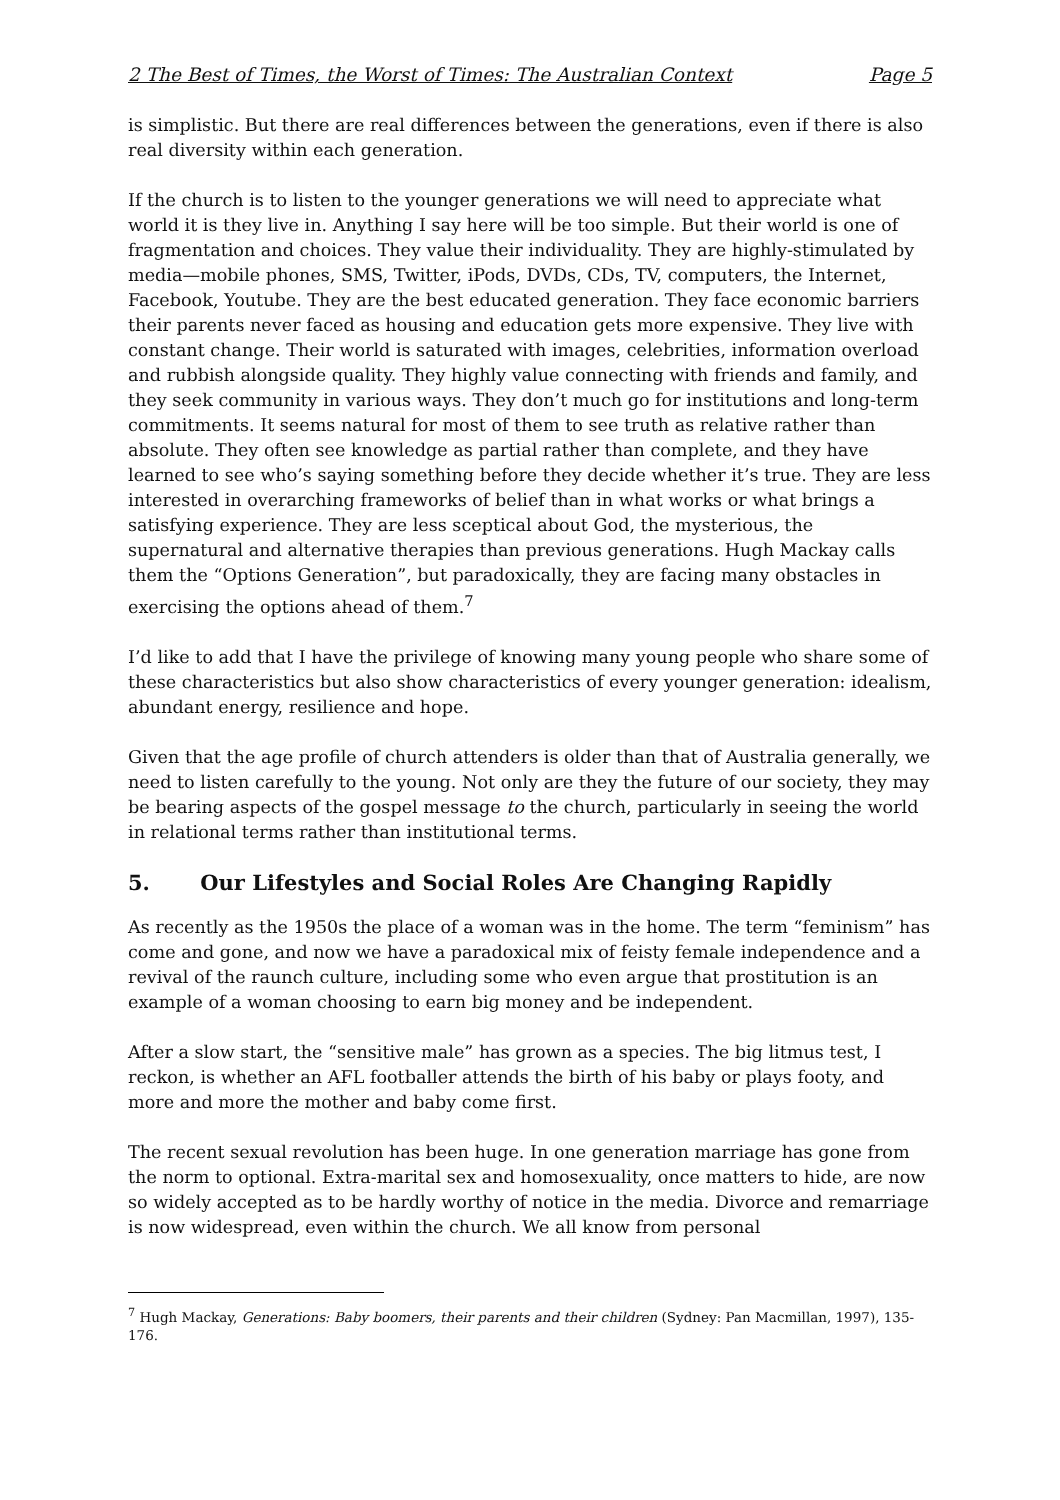2 The Best of Times, the Worst of Times: The Australian Context Page 5
is simplistic. But there are real differences between the generations, even if there is also real diversity within each generation.
If the church is to listen to the younger generations we will need to appreciate what world it is they live in. Anything I say here will be too simple. But their world is one of fragmentation and choices. They value their individuality. They are highly-stimulated by media—mobile phones, SMS, Twitter, iPods, DVDs, CDs, TV, computers, the Internet, Facebook, Youtube. They are the best educated generation. They face economic barriers their parents never faced as housing and education gets more expensive. They live with constant change. Their world is saturated with images, celebrities, information overload and rubbish alongside quality. They highly value connecting with friends and family, and they seek community in various ways. They don’t much go for institutions and long-term commitments. It seems natural for most of them to see truth as relative rather than absolute. They often see knowledge as partial rather than complete, and they have learned to see who’s saying something before they decide whether it’s true. They are less interested in overarching frameworks of belief than in what works or what brings a satisfying experience. They are less sceptical about God, the mysterious, the supernatural and alternative therapies than previous generations. Hugh Mackay calls them the “Options Generation”, but paradoxically, they are facing many obstacles in exercising the options ahead of them.<sup>7</sup>
I’d like to add that I have the privilege of knowing many young people who share some of these characteristics but also show characteristics of every younger generation: idealism, abundant energy, resilience and hope.
Given that the age profile of church attenders is older than that of Australia generally, we need to listen carefully to the young. Not only are they the future of our society, they may be bearing aspects of the gospel message to the church, particularly in seeing the world in relational terms rather than institutional terms.
5. Our Lifestyles and Social Roles Are Changing Rapidly
As recently as the 1950s the place of a woman was in the home. The term “feminism” has come and gone, and now we have a paradoxical mix of feisty female independence and a revival of the raunch culture, including some who even argue that prostitution is an example of a woman choosing to earn big money and be independent.
After a slow start, the “sensitive male” has grown as a species. The big litmus test, I reckon, is whether an AFL footballer attends the birth of his baby or plays footy, and more and more the mother and baby come first.
The recent sexual revolution has been huge. In one generation marriage has gone from the norm to optional. Extra-marital sex and homosexuality, once matters to hide, are now so widely accepted as to be hardly worthy of notice in the media. Divorce and remarriage is now widespread, even within the church. We all know from personal
<sup>7</sup> Hugh Mackay, Generations: Baby boomers, their parents and their children (Sydney: Pan Macmillan, 1997), 135-176.